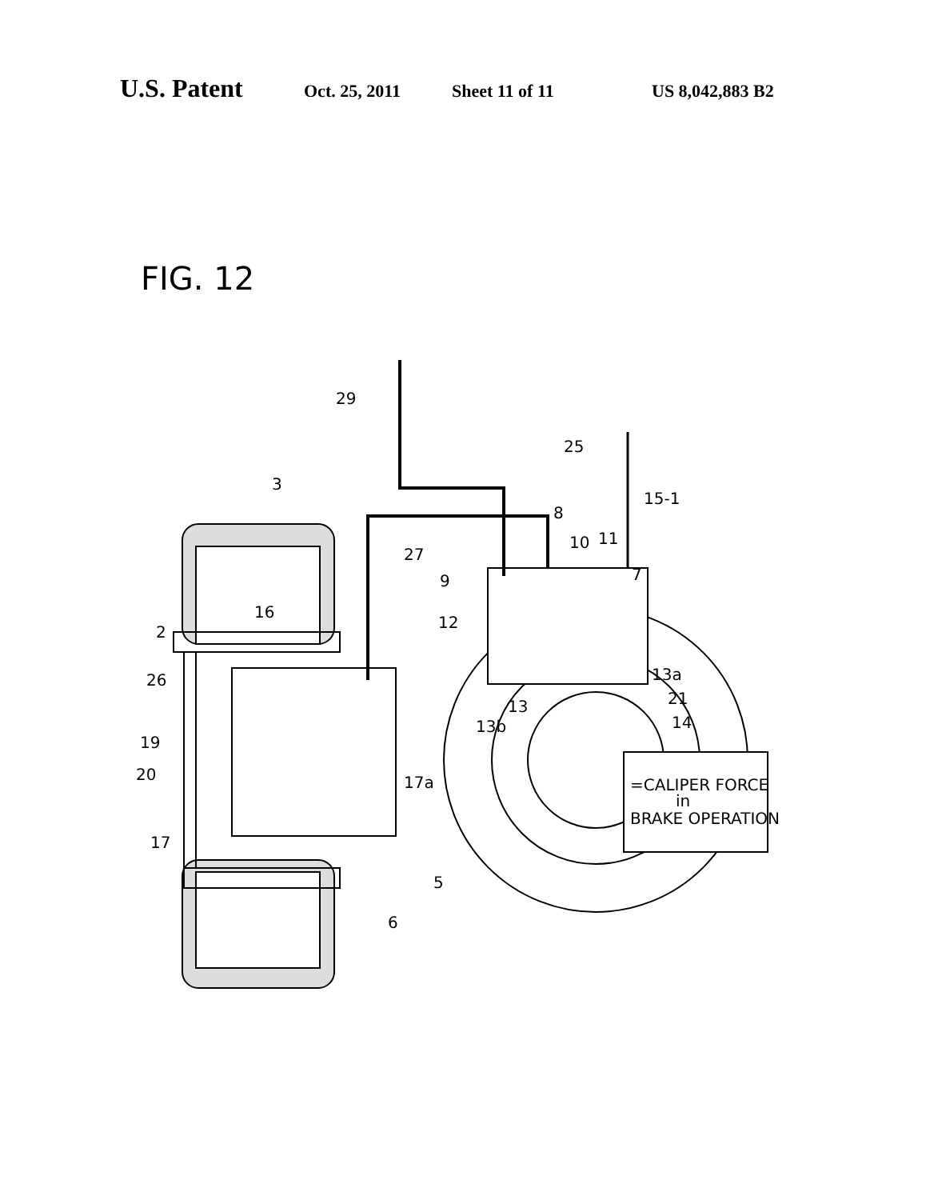U.S. Patent Oct. 25, 2011 Sheet 11 of 11 US 8,042,883 B2
FIG. 12
29
25
15-1
3
8
27
10
11
9
7
16
12
2
26
13a
13
21
13b
14
19
20
17a
17
5
6
=CALIPER FORCE
in
BRAKE OPERATION